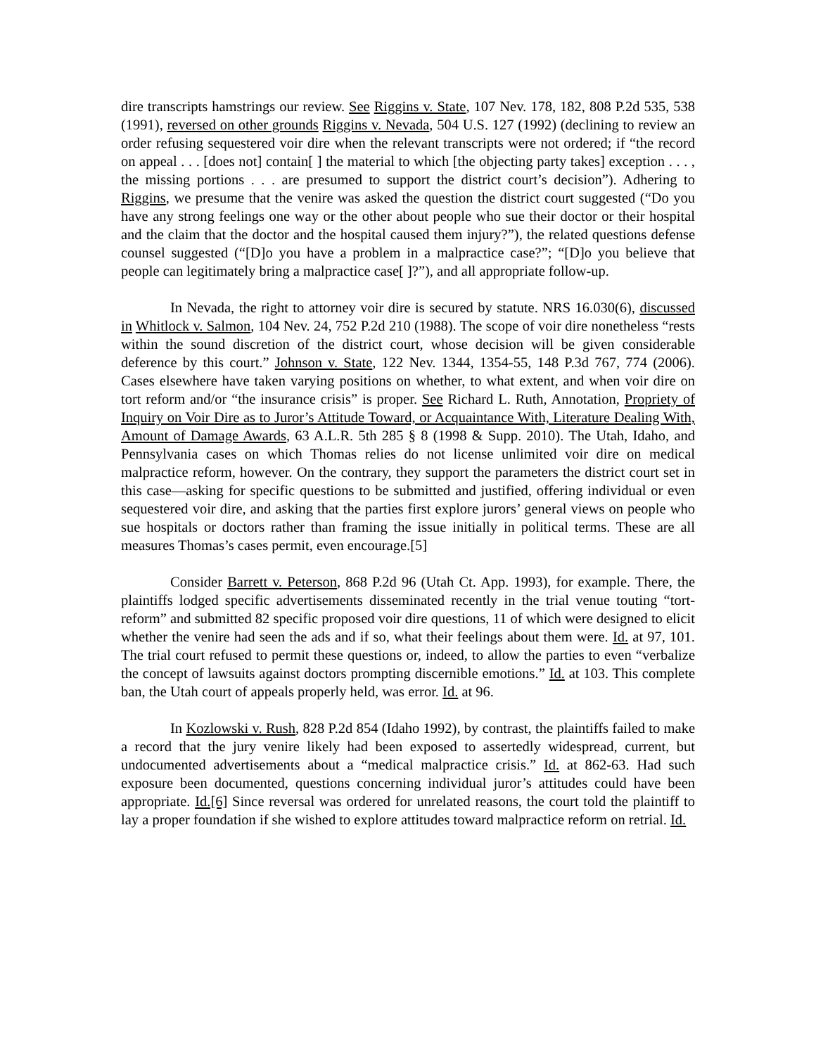dire transcripts hamstrings our review. See Riggins v. State, 107 Nev. 178, 182, 808 P.2d 535, 538 (1991), reversed on other grounds Riggins v. Nevada, 504 U.S. 127 (1992) (declining to review an order refusing sequestered voir dire when the relevant transcripts were not ordered; if “the record on appeal . . . [does not] contain[ ] the material to which [the objecting party takes] exception . . . , the missing portions . . . are presumed to support the district court’s decision”). Adhering to Riggins, we presume that the venire was asked the question the district court suggested (“Do you have any strong feelings one way or the other about people who sue their doctor or their hospital and the claim that the doctor and the hospital caused them injury?”), the related questions defense counsel suggested (“[D]o you have a problem in a malpractice case?”; “[D]o you believe that people can legitimately bring a malpractice case[ ]?”), and all appropriate follow-up.
In Nevada, the right to attorney voir dire is secured by statute. NRS 16.030(6), discussed in Whitlock v. Salmon, 104 Nev. 24, 752 P.2d 210 (1988). The scope of voir dire nonetheless “rests within the sound discretion of the district court, whose decision will be given considerable deference by this court.” Johnson v. State, 122 Nev. 1344, 1354-55, 148 P.3d 767, 774 (2006). Cases elsewhere have taken varying positions on whether, to what extent, and when voir dire on tort reform and/or “the insurance crisis” is proper. See Richard L. Ruth, Annotation, Propriety of Inquiry on Voir Dire as to Juror’s Attitude Toward, or Acquaintance With, Literature Dealing With, Amount of Damage Awards, 63 A.L.R. 5th 285 § 8 (1998 & Supp. 2010). The Utah, Idaho, and Pennsylvania cases on which Thomas relies do not license unlimited voir dire on medical malpractice reform, however. On the contrary, they support the parameters the district court set in this case—asking for specific questions to be submitted and justified, offering individual or even sequestered voir dire, and asking that the parties first explore jurors’ general views on people who sue hospitals or doctors rather than framing the issue initially in political terms. These are all measures Thomas’s cases permit, even encourage.[5]
Consider Barrett v. Peterson, 868 P.2d 96 (Utah Ct. App. 1993), for example. There, the plaintiffs lodged specific advertisements disseminated recently in the trial venue touting “tort-reform” and submitted 82 specific proposed voir dire questions, 11 of which were designed to elicit whether the venire had seen the ads and if so, what their feelings about them were. Id. at 97, 101. The trial court refused to permit these questions or, indeed, to allow the parties to even “verbalize the concept of lawsuits against doctors prompting discernible emotions.” Id. at 103. This complete ban, the Utah court of appeals properly held, was error. Id. at 96.
In Kozlowski v. Rush, 828 P.2d 854 (Idaho 1992), by contrast, the plaintiffs failed to make a record that the jury venire likely had been exposed to assertedly widespread, current, but undocumented advertisements about a “medical malpractice crisis.” Id. at 862-63. Had such exposure been documented, questions concerning individual juror’s attitudes could have been appropriate. Id.[6] Since reversal was ordered for unrelated reasons, the court told the plaintiff to lay a proper foundation if she wished to explore attitudes toward malpractice reform on retrial. Id.